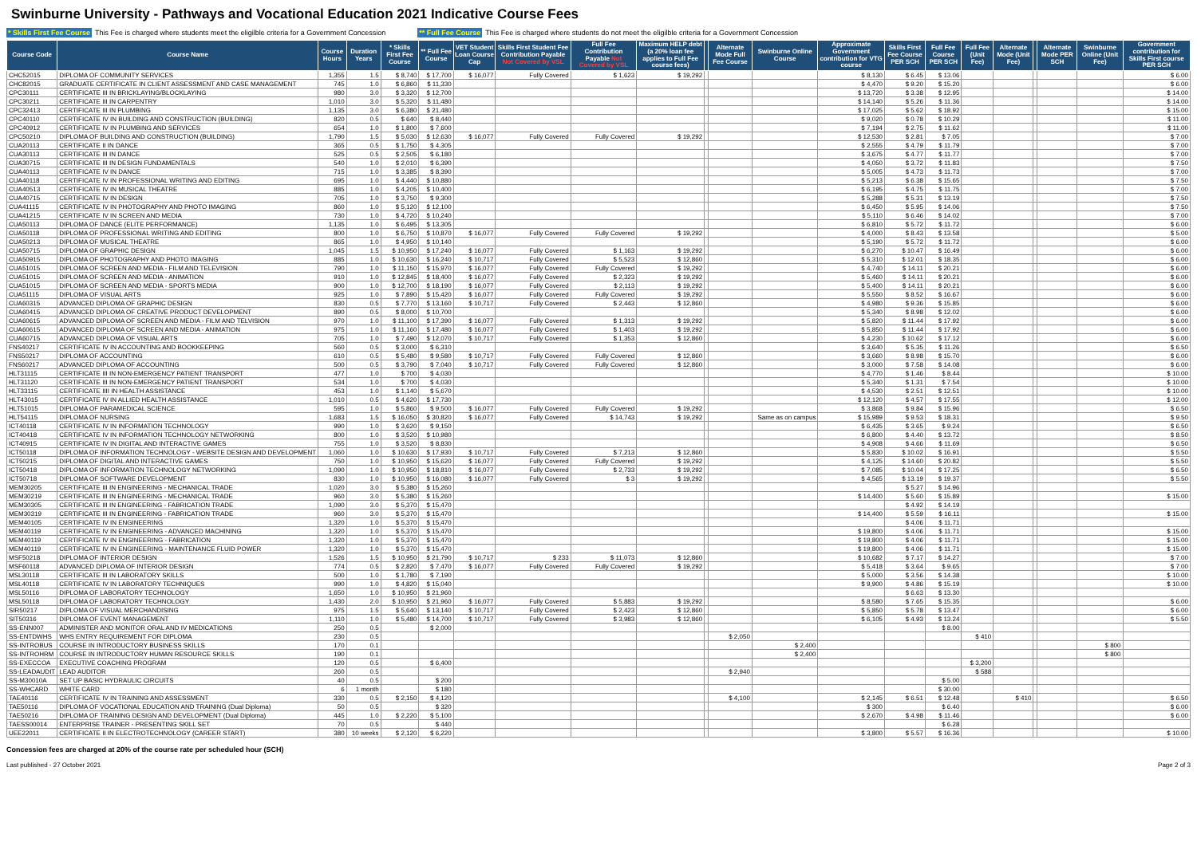Swinburne University - Pathways and Vocational Education 2021 Indicative Course Fees
* Skills First Fee Course This Fee is charged where students meet the eligilble criteria for a Government Concession
** Full Fee Course This Fee is charged where students do not meet the eligilble criteria for a Government Concession
| Course Code | Course Name | Course Hours | Duration Years | * Skills First Fee Course | ** Full Fee Course | VET Student Loan Course Cap | Skills First Student Fee Contribution Payable Not Covered by VSL | Full Fee Contribution Payable Not Covered by VSL | Maximum HELP debt (a 20% loan fee applies to Full Fee course fees) | | Alternate Mode Full Fee Course | Swinburne Online Course | Approximate Government contribution for VTG course | Skills First Fee Course PER SCH | Full Fee Course PER SCH | Full Fee (Unit Fee) | Alternate Mode (Unit Fee) | | Alternate Mode PER SCH | Swinburne Online (Unit Fee) | Government contribution for Skills First course PER SCH |
| --- | --- | --- | --- | --- | --- | --- | --- | --- | --- | --- | --- | --- | --- | --- | --- | --- | --- | --- | --- | --- | --- |
| CHC52015 | DIPLOMA OF COMMUNITY SERVICES | 1,355 | 1.5 | $ 8,740 | $ 17,700 | $ 16,077 | Fully Covered | $ 1,623 | $ 19,292 | | | | $ 8,130 | $ 6.45 | $ 13.06 | | | | | | $ 6.00 |
| CHC82015 | GRADUATE CERTIFICATE IN CLIENT ASSESSMENT AND CASE MANAGEMENT | 745 | 1.0 | $ 6,860 | $ 11,330 | | | | | | | | $ 4,470 | $ 9.20 | $ 15.20 | | | | | | $ 6.00 |
| CPC30111 | CERTIFICATE III IN BRICKLAYING/BLOCKLAYING | 980 | 3.0 | $ 3,320 | $ 12,700 | | | | | | | | $ 13,720 | $ 3.38 | $ 12.95 | | | | | | $ 14.00 |
| CPC30211 | CERTIFICATE III IN CARPENTRY | 1,010 | 3.0 | $ 5,320 | $ 11,480 | | | | | | | | $ 14,140 | $ 5.26 | $ 11.36 | | | | | | $ 14.00 |
| CPC32413 | CERTIFICATE III IN PLUMBING | 1,135 | 3.0 | $ 6,380 | $ 21,480 | | | | | | | | $ 17,025 | $ 5.62 | $ 18.92 | | | | | | $ 15.00 |
| CPC40110 | CERTIFICATE IV IN BUILDING AND CONSTRUCTION (BUILDING) | 820 | 0.5 | $ 640 | $ 8,440 | | | | | | | | $ 9,020 | $ 0.78 | $ 10.29 | | | | | | $ 11.00 |
| CPC40912 | CERTIFICATE IV IN PLUMBING AND SERVICES | 654 | 1.0 | $ 1,800 | $ 7,600 | | | | | | | | $ 7,194 | $ 2.75 | $ 11.62 | | | | | | $ 11.00 |
| CPC50210 | DIPLOMA OF BUILDING AND CONSTRUCTION (BUILDING) | 1,790 | 1.5 | $ 5,030 | $ 12,630 | $ 16,077 | Fully Covered | Fully Covered | $ 19,292 | | | | $ 12,530 | $ 2.81 | $ 7.05 | | | | | | $ 7.00 |
| CUA20113 | CERTIFICATE II IN DANCE | 365 | 0.5 | $ 1,750 | $ 4,305 | | | | | | | | $ 2,555 | $ 4.79 | $ 11.79 | | | | | | $ 7.00 |
| CUA30113 | CERTIFICATE III IN DANCE | 525 | 0.5 | $ 2,505 | $ 6,180 | | | | | | | | $ 3,675 | $ 4.77 | $ 11.77 | | | | | | $ 7.00 |
| CUA30715 | CERTIFICATE III IN DESIGN FUNDAMENTALS | 540 | 1.0 | $ 2,010 | $ 6,390 | | | | | | | | $ 4,050 | $ 3.72 | $ 11.83 | | | | | | $ 7.50 |
| CUA40113 | CERTIFICATE IV IN DANCE | 715 | 1.0 | $ 3,385 | $ 8,390 | | | | | | | | $ 5,005 | $ 4.73 | $ 11.73 | | | | | | $ 7.00 |
| CUA40118 | CERTIFICATE IV IN PROFESSIONAL WRITING AND EDITING | 695 | 1.0 | $ 4,440 | $ 10,880 | | | | | | | | $ 5,213 | $ 6.38 | $ 15.65 | | | | | | $ 7.50 |
| CUA40513 | CERTIFICATE IV IN MUSICAL THEATRE | 885 | 1.0 | $ 4,205 | $ 10,400 | | | | | | | | $ 6,195 | $ 4.75 | $ 11.75 | | | | | | $ 7.00 |
| CUA40715 | CERTIFICATE IV IN DESIGN | 705 | 1.0 | $ 3,750 | $ 9,300 | | | | | | | | $ 5,288 | $ 5.31 | $ 13.19 | | | | | | $ 7.50 |
| CUA41115 | CERTIFICATE IV IN PHOTOGRAPHY AND PHOTO IMAGING | 860 | 1.0 | $ 5,120 | $ 12,100 | | | | | | | | $ 6,450 | $ 5.95 | $ 14.06 | | | | | | $ 7.50 |
| CUA41215 | CERTIFICATE IV IN SCREEN AND MEDIA | 730 | 1.0 | $ 4,720 | $ 10,240 | | | | | | | | $ 5,110 | $ 6.46 | $ 14.02 | | | | | | $ 7.00 |
| CUA50113 | DIPLOMA OF DANCE (ELITE PERFORMANCE) | 1,135 | 1.0 | $ 6,495 | $ 13,305 | | | | | | | | $ 6,810 | $ 5.72 | $ 11.72 | | | | | | $ 6.00 |
| CUA50118 | DIPLOMA OF PROFESSIONAL WRITING AND EDITING | 800 | 1.0 | $ 6,750 | $ 10,870 | $ 16,077 | Fully Covered | Fully Covered | $ 19,292 | | | | $ 4,000 | $ 8.43 | $ 13.58 | | | | | | $ 5.00 |
| CUA50213 | DIPLOMA OF MUSICAL THEATRE | 865 | 1.0 | $ 4,950 | $ 10,140 | | | | | | | | $ 5,190 | $ 5.72 | $ 11.72 | | | | | | $ 6.00 |
| CUA50715 | DIPLOMA OF GRAPHIC DESIGN | 1,045 | 1.5 | $ 10,950 | $ 17,240 | $ 16,077 | Fully Covered | $ 1,163 | $ 19,292 | | | | $ 6,270 | $ 10.47 | $ 16.49 | | | | | | $ 6.00 |
| CUA50915 | DIPLOMA OF PHOTOGRAPHY AND PHOTO IMAGING | 885 | 1.0 | $ 10,630 | $ 16,240 | $ 10,717 | Fully Covered | $ 5,523 | $ 12,860 | | | | $ 5,310 | $ 12.01 | $ 18.35 | | | | | | $ 6.00 |
| CUA51015 | DIPLOMA OF SCREEN AND MEDIA - FILM AND TELEVISION | 790 | 1.0 | $ 11,150 | $ 15,970 | $ 16,077 | Fully Covered | Fully Covered | $ 19,292 | | | | $ 4,740 | $ 14.11 | $ 20.21 | | | | | | $ 6.00 |
| CUA51015 | DIPLOMA OF SCREEN AND MEDIA - ANIMATION | 910 | 1.0 | $ 12,845 | $ 18,400 | $ 16,077 | Fully Covered | $ 2,323 | $ 19,292 | | | | $ 5,460 | $ 14.11 | $ 20.21 | | | | | | $ 6.00 |
| CUA51015 | DIPLOMA OF SCREEN AND MEDIA - SPORTS MEDIA | 900 | 1.0 | $ 12,700 | $ 18,190 | $ 16,077 | Fully Covered | $ 2,113 | $ 19,292 | | | | $ 5,400 | $ 14.11 | $ 20.21 | | | | | | $ 6.00 |
| CUA51115 | DIPLOMA OF VISUAL ARTS | 925 | 1.0 | $ 7,890 | $ 15,420 | $ 16,077 | Fully Covered | Fully Covered | $ 19,292 | | | | $ 5,550 | $ 8.52 | $ 16.67 | | | | | | $ 6.00 |
| CUA60315 | ADVANCED DIPLOMA OF GRAPHIC DESIGN | 830 | 0.5 | $ 7,770 | $ 13,160 | $ 10,717 | Fully Covered | $ 2,443 | $ 12,860 | | | | $ 4,980 | $ 9.36 | $ 15.85 | | | | | | $ 6.00 |
| CUA60415 | ADVANCED DIPLOMA OF CREATIVE PRODUCT DEVELOPMENT | 890 | 0.5 | $ 8,000 | $ 10,700 | | | | | | | | $ 5,340 | $ 8.98 | $ 12.02 | | | | | | $ 6.00 |
| CUA60615 | ADVANCED DIPLOMA OF SCREEN AND MEDIA - FILM AND TELVISION | 970 | 1.0 | $ 11,100 | $ 17,390 | $ 16,077 | Fully Covered | $ 1,313 | $ 19,292 | | | | $ 5,820 | $ 11.44 | $ 17.92 | | | | | | $ 6.00 |
| CUA60615 | ADVANCED DIPLOMA OF SCREEN AND MEDIA - ANIMATION | 975 | 1.0 | $ 11,160 | $ 17,480 | $ 16,077 | Fully Covered | $ 1,403 | $ 19,292 | | | | $ 5,850 | $ 11.44 | $ 17.92 | | | | | | $ 6.00 |
| CUA60715 | ADVANCED DIPLOMA OF VISUAL ARTS | 705 | 1.0 | $ 7,490 | $ 12,070 | $ 10,717 | Fully Covered | $ 1,353 | $ 12,860 | | | | $ 4,230 | $ 10.62 | $ 17.12 | | | | | | $ 6.00 |
| FNS40217 | CERTIFICATE IV IN ACCOUNTING AND BOOKKEEPING | 560 | 0.5 | $ 3,000 | $ 6,310 | | | | | | | | $ 3,640 | $ 5.35 | $ 11.26 | | | | | | $ 6.50 |
| FNS50217 | DIPLOMA OF ACCOUNTING | 610 | 0.5 | $ 5,480 | $ 9,580 | $ 10,717 | Fully Covered | Fully Covered | $ 12,860 | | | | $ 3,660 | $ 8.98 | $ 15.70 | | | | | | $ 6.00 |
| FNS60217 | ADVANCED DIPLOMA OF ACCOUNTING | 500 | 0.5 | $ 3,790 | $ 7,040 | $ 10,717 | Fully Covered | Fully Covered | $ 12,860 | | | | $ 3,000 | $ 7.58 | $ 14.08 | | | | | | $ 6.00 |
| HLT31115 | CERTIFICATE III IN NON-EMERGENCY PATIENT TRANSPORT | 477 | 1.0 | $ 700 | $ 4,030 | | | | | | | | $ 4,770 | $ 1.46 | $ 8.44 | | | | | | $ 10.00 |
| HLT31120 | CERTIFICATE III IN NON-EMERGENCY PATIENT TRANSPORT | 534 | 1.0 | $ 700 | $ 4,030 | | | | | | | | $ 5,340 | $ 1.31 | $ 7.54 | | | | | | $ 10.00 |
| HLT33115 | CERTIFICATE IIII IN HEALTH ASSISTANCE | 453 | 1.0 | $ 1,140 | $ 5,670 | | | | | | | | $ 4,530 | $ 2.51 | $ 12.51 | | | | | | $ 10.00 |
| HLT43015 | CERTIFICATE IV IN ALLIED HEALTH ASSISTANCE | 1,010 | 0.5 | $ 4,620 | $ 17,730 | | | | | | | | $ 12,120 | $ 4.57 | $ 17.55 | | | | | | $ 12.00 |
| HLT51015 | DIPLOMA OF PARAMEDICAL SCIENCE | 595 | 1.0 | $ 5,860 | $ 9,500 | $ 16,077 | Fully Covered | Fully Covered | $ 19,292 | | | | $ 3,868 | $ 9.84 | $ 15.96 | | | | | | $ 6.50 |
| HLT54115 | DIPLOMA OF NURSING | 1,683 | 1.5 | $ 16,050 | $ 30,820 | $ 16,077 | Fully Covered | $ 14,743 | $ 19,292 | | | Same as on campus | $ 15,989 | $ 9.53 | $ 18.31 | | | | | | $ 9.50 |
| ICT40118 | CERTIFICATE IV IN INFORMATION TECHNOLOGY | 990 | 1.0 | $ 3,620 | $ 9,150 | | | | | | | | $ 6,435 | $ 3.65 | $ 9.24 | | | | | | $ 6.50 |
| ICT40418 | CERTIFICATE IV IN INFORMATION TECHNOLOGY NETWORKING | 800 | 1.0 | $ 3,520 | $ 10,980 | | | | | | | | $ 6,800 | $ 4.40 | $ 13.72 | | | | | | $ 8.50 |
| ICT40915 | CERTIFICATE IV IN DIGITAL AND INTERACTIVE GAMES | 755 | 1.0 | $ 3,520 | $ 8,830 | | | | | | | | $ 4,908 | $ 4.66 | $ 11.69 | | | | | | $ 6.50 |
| ICT50118 | DIPLOMA OF INFORMATION TECHNOLOGY - WEBSITE DESIGN AND DEVELOPMENT | 1,060 | 1.0 | $ 10,630 | $ 17,930 | $ 10,717 | Fully Covered | $ 7,213 | $ 12,860 | | | | $ 5,830 | $ 10.02 | $ 16.91 | | | | | | $ 5.50 |
| ICT50215 | DIPLOMA OF DIGITAL AND INTERACTIVE GAMES | 750 | 1.0 | $ 10,950 | $ 15,620 | $ 16,077 | Fully Covered | Fully Covered | $ 19,292 | | | | $ 4,125 | $ 14.60 | $ 20.82 | | | | | | $ 5.50 |
| ICT50418 | DIPLOMA OF INFORMATION TECHNOLOGY NETWORKING | 1,090 | 1.0 | $ 10,950 | $ 18,810 | $ 16,077 | Fully Covered | $ 2,733 | $ 19,292 | | | | $ 7,085 | $ 10.04 | $ 17.25 | | | | | | $ 6.50 |
| ICT50718 | DIPLOMA OF SOFTWARE DEVELOPMENT | 830 | 1.0 | $ 10,950 | $ 16,080 | $ 16,077 | Fully Covered | $ 3 | $ 19,292 | | | | $ 4,565 | $ 13.19 | $ 19.37 | | | | | | $ 5.50 |
| MEM30205 | CERTIFICATE III IN ENGINEERING - MECHANICAL TRADE | 1,020 | 3.0 | $ 5,380 | $ 15,260 | | | | | | | | | $ 5.27 | $ 14.96 | | | | | | |
| MEM30219 | CERTIFICATE III IN ENGINEERING - MECHANICAL TRADE | 960 | 3.0 | $ 5,380 | $ 15,260 | | | | | | | | $ 14,400 | $ 5.60 | $ 15.89 | | | | | | $ 15.00 |
| MEM30305 | CERTIFICATE III IN ENGINEERING - FABRICATION TRADE | 1,090 | 3.0 | $ 5,370 | $ 15,470 | | | | | | | | | $ 4.92 | $ 14.19 | | | | | | |
| MEM30319 | CERTIFICATE III IN ENGINEERING - FABRICATION TRADE | 960 | 3.0 | $ 5,370 | $ 15,470 | | | | | | | | $ 14,400 | $ 5.59 | $ 16.11 | | | | | | $ 15.00 |
| MEM40105 | CERTIFICATE IV IN ENGINEERING | 1,320 | 1.0 | $ 5,370 | $ 15,470 | | | | | | | | | $ 4.06 | $ 11.71 | | | | | | |
| MEM40119 | CERTIFICATE IV IN ENGINEERING - ADVANCED MACHINING | 1,320 | 1.0 | $ 5,370 | $ 15,470 | | | | | | | | $ 19,800 | $ 4.06 | $ 11.71 | | | | | | $ 15.00 |
| MEM40119 | CERTIFICATE IV IN ENGINEERING - FABRICATION | 1,320 | 1.0 | $ 5,370 | $ 15,470 | | | | | | | | $ 19,800 | $ 4.06 | $ 11.71 | | | | | | $ 15.00 |
| MEM40119 | CERTIFICATE IV IN ENGINEERING - MAINTENANCE FLUID POWER | 1,320 | 1.0 | $ 5,370 | $ 15,470 | | | | | | | | $ 19,800 | $ 4.06 | $ 11.71 | | | | | | $ 15.00 |
| MSF50218 | DIPLOMA OF INTERIOR DESIGN | 1,526 | 1.5 | $ 10,950 | $ 21,790 | $ 10,717 | $ 233 | $ 11,073 | $ 12,860 | | | | $ 10,682 | $ 7.17 | $ 14.27 | | | | | | $ 7.00 |
| MSF60118 | ADVANCED DIPLOMA OF INTERIOR DESIGN | 774 | 0.5 | $ 2,820 | $ 7,470 | $ 16,077 | Fully Covered | Fully Covered | $ 19,292 | | | | $ 5,418 | $ 3.64 | $ 9.65 | | | | | | $ 7.00 |
| MSL30118 | CERTIFICATE III IN LABORATORY SKILLS | 500 | 1.0 | $ 1,780 | $ 7,190 | | | | | | | | $ 5,000 | $ 3.56 | $ 14.38 | | | | | | $ 10.00 |
| MSL40118 | CERTIFICATE IV IN LABORATORY TECHNIQUES | 990 | 1.0 | $ 4,820 | $ 15,040 | | | | | | | | $ 9,900 | $ 4.86 | $ 15.19 | | | | | | $ 10.00 |
| MSL50116 | DIPLOMA OF LABORATORY TECHNOLOGY | 1,650 | 1.0 | $ 10,950 | $ 21,960 | | | | | | | | | $ 6.63 | $ 13.30 | | | | | | |
| MSL50118 | DIPLOMA OF LABORATORY TECHNOLOGY | 1,430 | 2.0 | $ 10,950 | $ 21,960 | $ 16,077 | Fully Covered | $ 5,883 | $ 19,292 | | | | $ 8,580 | $ 7.65 | $ 15.35 | | | | | | $ 6.00 |
| SIR50217 | DIPLOMA OF VISUAL MERCHANDISING | 975 | 1.5 | $ 5,640 | $ 13,140 | $ 10,717 | Fully Covered | $ 2,423 | $ 12,860 | | | | $ 5,850 | $ 5.78 | $ 13.47 | | | | | | $ 6.00 |
| SIT50316 | DIPLOMA OF EVENT MANAGEMENT | 1,110 | 1.0 | $ 5,480 | $ 14,700 | $ 10,717 | Fully Covered | $ 3,983 | $ 12,860 | | | | $ 6,105 | $ 4.93 | $ 13.24 | | | | | | $ 5.50 |
| SS-ENN007 | ADMINISTER AND MONITOR ORAL AND IV MEDICATIONS | 250 | 0.5 | | $ 2,000 | | | | | | | | | | $ 8.00 | | | | | | |
| SS-ENTDWHS | WHS ENTRY REQUIREMENT FOR DIPLOMA | 230 | 0.5 | | | | | | | | $ 2,050 | | | | | $ 410 | | | | | |
| SS-INTROBUS | COURSE IN INTRODUCTORY BUSINESS SKILLS | 170 | 0.1 | | | | | | | | | $ 2,400 | | | | | | | | $ 800 | |
| SS-INTROHRM | COURSE IN INTRODUCTORY HUMAN RESOURCE SKILLS | 190 | 0.1 | | | | | | | | | $ 2,400 | | | | | | | | $ 800 | |
| SS-EXECCOA | EXECUTIVE COACHING PROGRAM | 120 | 0.5 | | $ 6,400 | | | | | | | | | | | $ 3,200 | | | | | |
| SS-LEADAUDIT | LEAD AUDITOR | 260 | 0.5 | | | | | | | | $ 2,940 | | | | | $ 588 | | | | | |
| SS-M30010A | SET UP BASIC HYDRAULIC CIRCUITS | 40 | 0.5 | | $ 200 | | | | | | | | | | $ 5.00 | | | | | | |
| SS-WHCARD | WHITE CARD | 6 | 1 month | | $ 180 | | | | | | | | | | $ 30.00 | | | | | | |
| TAE40116 | CERTIFICATE IV IN TRAINING AND ASSESSMENT | 330 | 0.5 | $ 2,150 | $ 4,120 | | | | | | $ 4,100 | | $ 2,145 | $ 6.51 | $ 12.48 | | $ 410 | | | | $ 6.50 |
| TAE50116 | DIPLOMA OF VOCATIONAL EDUCATION AND TRAINING (Dual Diploma) | 50 | 0.5 | | $ 320 | | | | | | | | $ 300 | | $ 6.40 | | | | | | $ 6.00 |
| TAE50216 | DIPLOMA OF TRAINING DESIGN AND DEVELOPMENT (Dual Diploma) | 445 | 1.0 | $ 2,220 | $ 5,100 | | | | | | | | $ 2,670 | $ 4.98 | $ 11.46 | | | | | | $ 6.00 |
| TAESS00014 | ENTERPRISE TRAINER - PRESENTING SKILL SET | 70 | 0.5 | | $ 440 | | | | | | | | | | $ 6.28 | | | | | | |
| UEE22011 | CERTIFICATE II IN ELECTROTECHNOLOGY (CAREER START) | 380 | 10 weeks | $ 2,120 | $ 6,220 | | | | | | | | $ 3,800 | $ 5.57 | $ 16.36 | | | | | | $ 10.00 |
Concession fees are charged at 20% of the course rate per scheduled hour (SCH)
Last published - 27 October 2021 Page 2 of 3